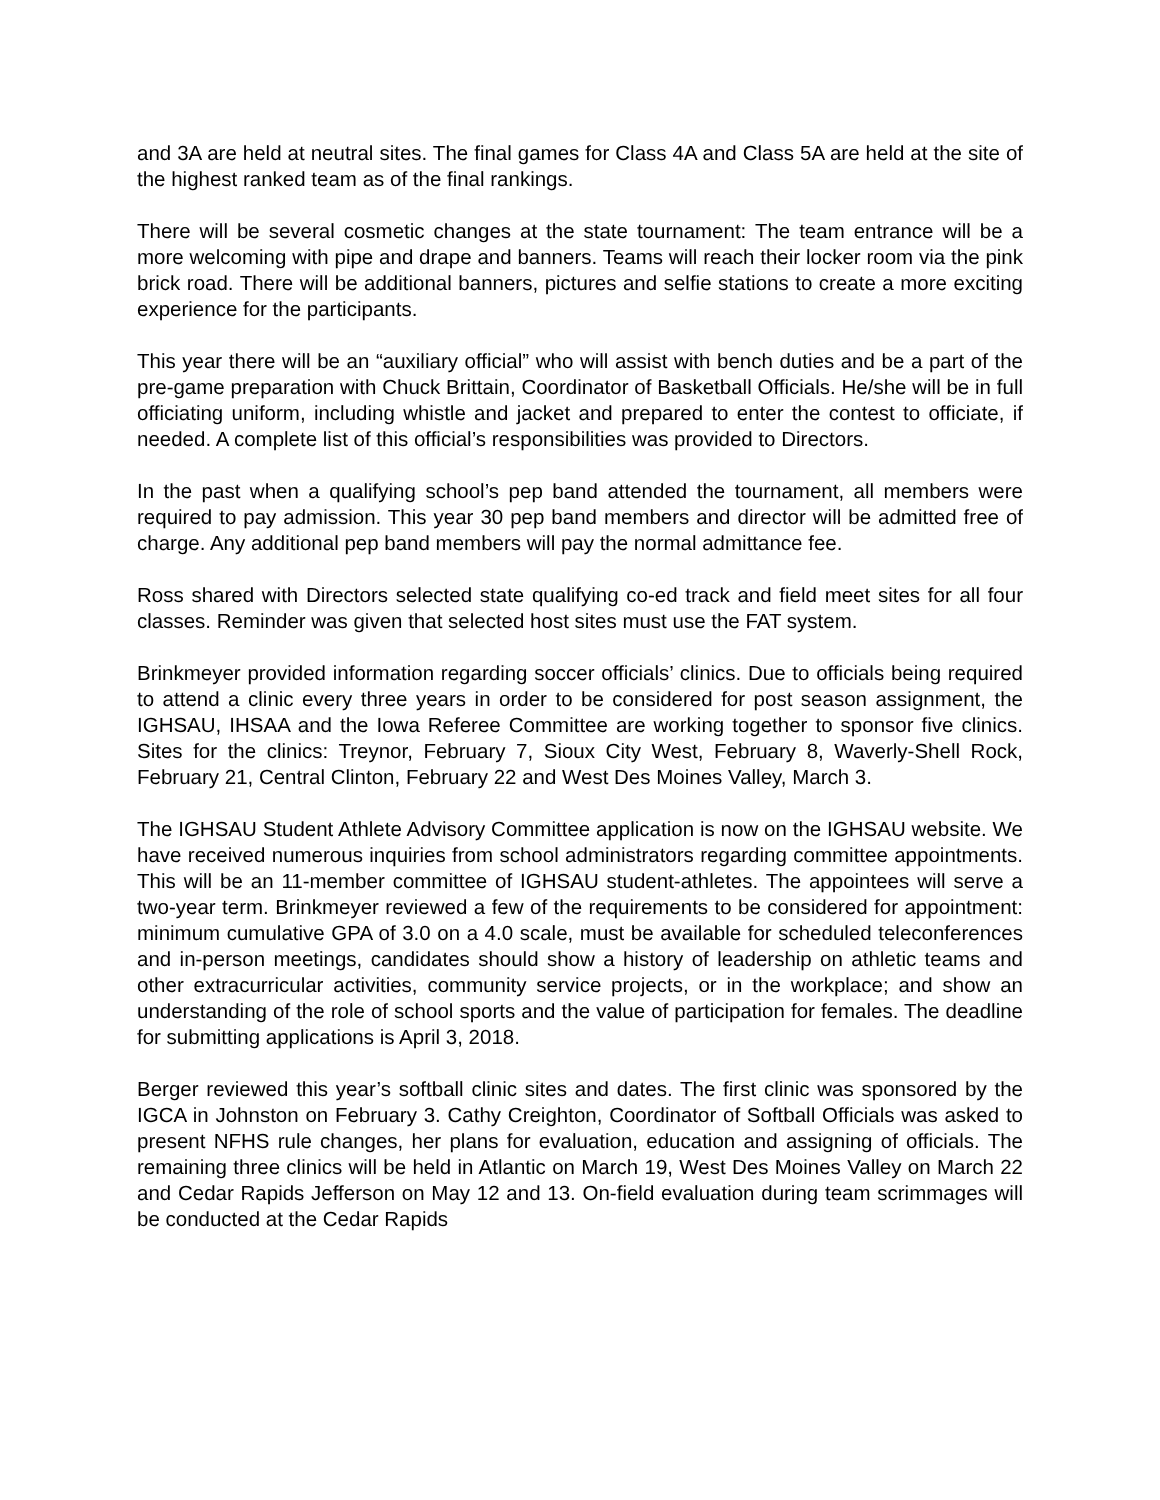and 3A are held at neutral sites. The final games for Class 4A and Class 5A are held at the site of the highest ranked team as of the final rankings.
There will be several cosmetic changes at the state tournament: The team entrance will be a more welcoming with pipe and drape and banners. Teams will reach their locker room via the pink brick road. There will be additional banners, pictures and selfie stations to create a more exciting experience for the participants.
This year there will be an “auxiliary official” who will assist with bench duties and be a part of the pre-game preparation with Chuck Brittain, Coordinator of Basketball Officials. He/she will be in full officiating uniform, including whistle and jacket and prepared to enter the contest to officiate, if needed. A complete list of this official’s responsibilities was provided to Directors.
In the past when a qualifying school’s pep band attended the tournament, all members were required to pay admission. This year 30 pep band members and director will be admitted free of charge. Any additional pep band members will pay the normal admittance fee.
Ross shared with Directors selected state qualifying co-ed track and field meet sites for all four classes. Reminder was given that selected host sites must use the FAT system.
Brinkmeyer provided information regarding soccer officials’ clinics. Due to officials being required to attend a clinic every three years in order to be considered for post season assignment, the IGHSAU, IHSAA and the Iowa Referee Committee are working together to sponsor five clinics. Sites for the clinics: Treynor, February 7, Sioux City West, February 8, Waverly-Shell Rock, February 21, Central Clinton, February 22 and West Des Moines Valley, March 3.
The IGHSAU Student Athlete Advisory Committee application is now on the IGHSAU website. We have received numerous inquiries from school administrators regarding committee appointments. This will be an 11-member committee of IGHSAU student-athletes. The appointees will serve a two-year term. Brinkmeyer reviewed a few of the requirements to be considered for appointment: minimum cumulative GPA of 3.0 on a 4.0 scale, must be available for scheduled teleconferences and in-person meetings, candidates should show a history of leadership on athletic teams and other extracurricular activities, community service projects, or in the workplace; and show an understanding of the role of school sports and the value of participation for females. The deadline for submitting applications is April 3, 2018.
Berger reviewed this year’s softball clinic sites and dates. The first clinic was sponsored by the IGCA in Johnston on February 3. Cathy Creighton, Coordinator of Softball Officials was asked to present NFHS rule changes, her plans for evaluation, education and assigning of officials. The remaining three clinics will be held in Atlantic on March 19, West Des Moines Valley on March 22 and Cedar Rapids Jefferson on May 12 and 13. On-field evaluation during team scrimmages will be conducted at the Cedar Rapids